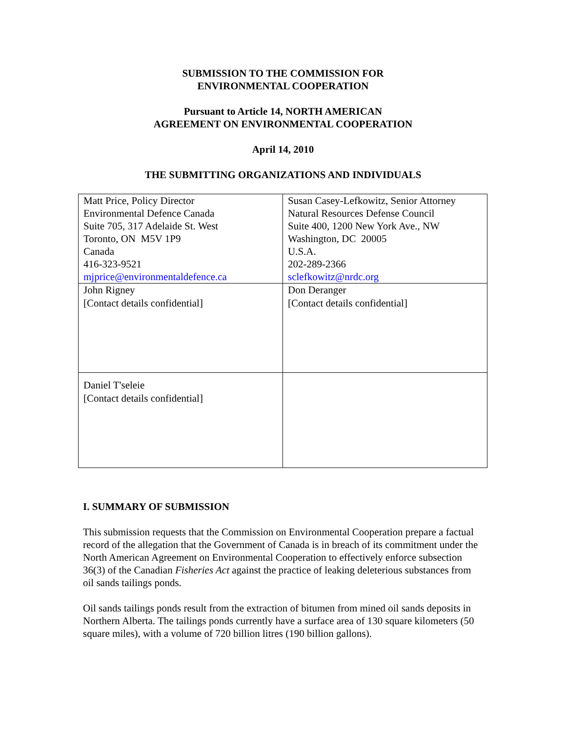SUBMISSION TO THE COMMISSION FOR
ENVIRONMENTAL COOPERATION
Pursuant to Article 14, NORTH AMERICAN
AGREEMENT ON ENVIRONMENTAL COOPERATION
April 14, 2010
THE SUBMITTING ORGANIZATIONS AND INDIVIDUALS
| Matt Price, Policy Director Environmental Defence Canada Suite 705, 317 Adelaide St. West Toronto, ON M5V 1P9 Canada 416-323-9521 mjprice@environmentaldefence.ca | Susan Casey-Lefkowitz, Senior Attorney Natural Resources Defense Council Suite 400, 1200 New York Ave., NW Washington, DC 20005 U.S.A. 202-289-2366 sclefkowitz@nrdc.org |
| John Rigney [Contact details confidential] | Don Deranger [Contact details confidential] |
| Daniel T'seleie [Contact details confidential] | |
I. SUMMARY OF SUBMISSION
This submission requests that the Commission on Environmental Cooperation prepare a factual record of the allegation that the Government of Canada is in breach of its commitment under the North American Agreement on Environmental Cooperation to effectively enforce subsection 36(3) of the Canadian Fisheries Act against the practice of leaking deleterious substances from oil sands tailings ponds.
Oil sands tailings ponds result from the extraction of bitumen from mined oil sands deposits in Northern Alberta. The tailings ponds currently have a surface area of 130 square kilometers (50 square miles), with a volume of 720 billion litres (190 billion gallons).